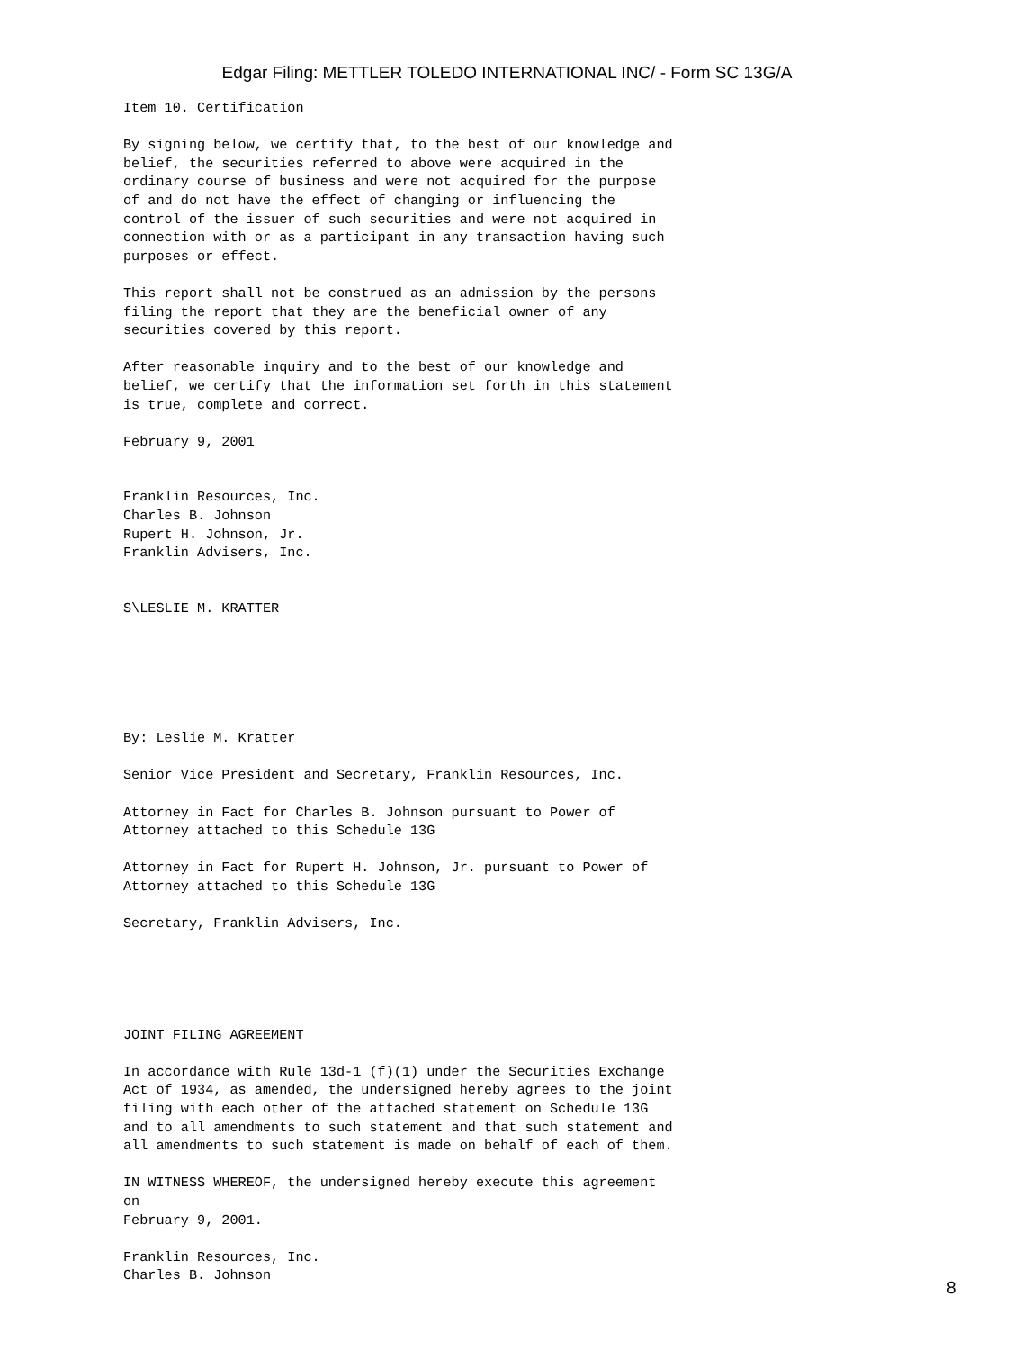Edgar Filing: METTLER TOLEDO INTERNATIONAL INC/ - Form SC 13G/A
Item 10. Certification

By signing below, we certify that, to the best of our knowledge and
belief, the securities referred to above were acquired in the
ordinary course of business and were not acquired for the purpose
of and do not have the effect of changing or influencing the
control of the issuer of such securities and were not acquired in
connection with or as a participant in any transaction having such
purposes or effect.

This report shall not be construed as an admission by the persons
filing the report that they are the beneficial owner of any
securities covered by this report.

After reasonable inquiry and to the best of our knowledge and
belief, we certify that the information set forth in this statement
is true, complete and correct.

February 9, 2001


Franklin Resources, Inc.
Charles B. Johnson
Rupert H. Johnson, Jr.
Franklin Advisers, Inc.


S\LESLIE M. KRATTER






By: Leslie M. Kratter

Senior Vice President and Secretary, Franklin Resources, Inc.

Attorney in Fact for Charles B. Johnson pursuant to Power of
Attorney attached to this Schedule 13G

Attorney in Fact for Rupert H. Johnson, Jr. pursuant to Power of
Attorney attached to this Schedule 13G

Secretary, Franklin Advisers, Inc.





JOINT FILING AGREEMENT

In accordance with Rule 13d-1 (f)(1) under the Securities Exchange
Act of 1934, as amended, the undersigned hereby agrees to the joint
filing with each other of the attached statement on Schedule 13G
and to all amendments to such statement and that such statement and
all amendments to such statement is made on behalf of each of them.

IN WITNESS WHEREOF, the undersigned hereby execute this agreement
on
February 9, 2001.

Franklin Resources, Inc.
Charles B. Johnson
8